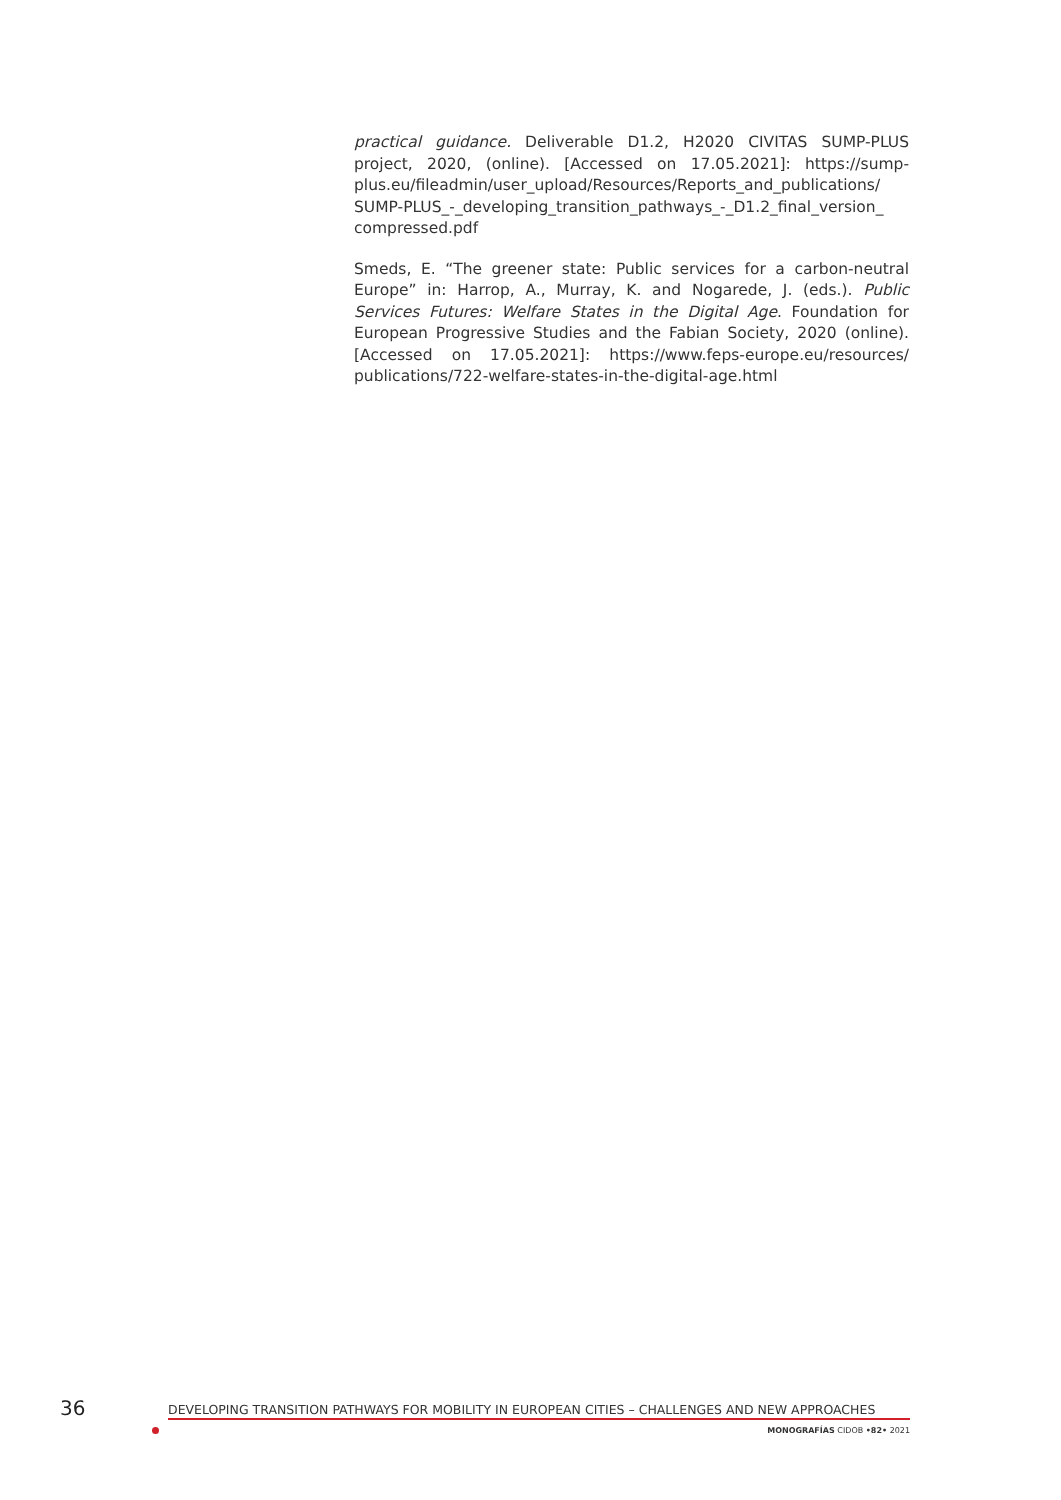practical guidance. Deliverable D1.2, H2020 CIVITAS SUMP-PLUS project, 2020, (online). [Accessed on 17.05.2021]: https://sump-plus.eu/fileadmin/user_upload/Resources/Reports_and_publications/ SUMP-PLUS_-_developing_transition_pathways_-_D1.2_final_version_ compressed.pdf
Smeds, E. “The greener state: Public services for a carbon-neutral Europe” in: Harrop, A., Murray, K. and Nogarede, J. (eds.). Public Services Futures: Welfare States in the Digital Age. Foundation for European Progressive Studies and the Fabian Society, 2020 (online). [Accessed on 17.05.2021]: https://www.feps-europe.eu/resources/ publications/722-welfare-states-in-the-digital-age.html
36
DEVELOPING TRANSITION PATHWAYS FOR MOBILITY IN EUROPEAN CITIES – CHALLENGES AND NEW APPROACHES
MONOGRAFÍAS CIDOB •82• 2021